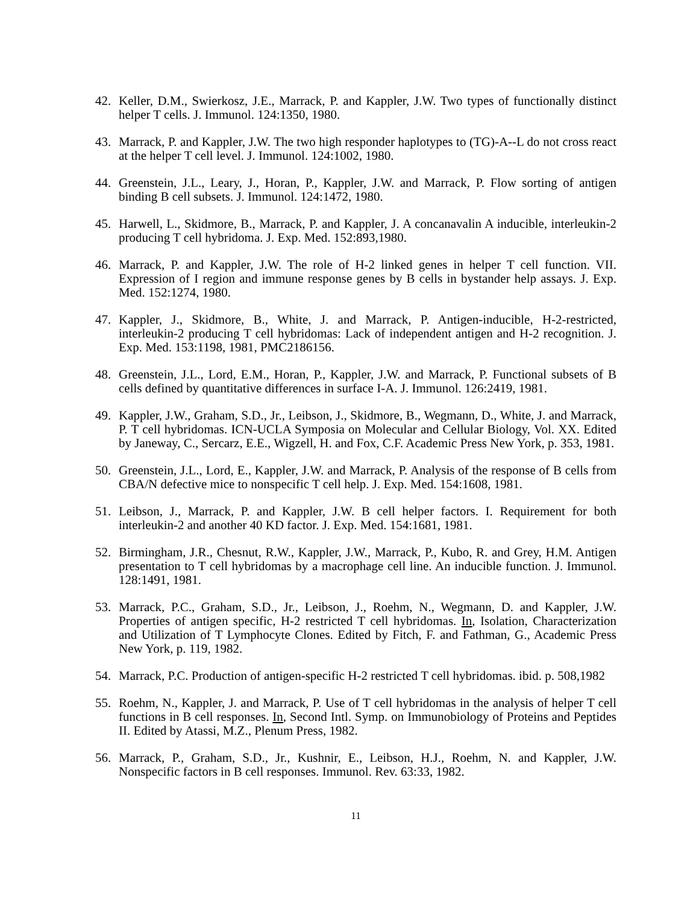42. Keller, D.M., Swierkosz, J.E., Marrack, P. and Kappler, J.W. Two types of functionally distinct helper T cells. J. Immunol. 124:1350, 1980.
43. Marrack, P. and Kappler, J.W. The two high responder haplotypes to (TG)-A--L do not cross react at the helper T cell level. J. Immunol. 124:1002, 1980.
44. Greenstein, J.L., Leary, J., Horan, P., Kappler, J.W. and Marrack, P. Flow sorting of antigen binding B cell subsets. J. Immunol. 124:1472, 1980.
45. Harwell, L., Skidmore, B., Marrack, P. and Kappler, J. A concanavalin A inducible, interleukin-2 producing T cell hybridoma. J. Exp. Med. 152:893,1980.
46. Marrack, P. and Kappler, J.W. The role of H-2 linked genes in helper T cell function. VII. Expression of I region and immune response genes by B cells in bystander help assays. J. Exp. Med. 152:1274, 1980.
47. Kappler, J., Skidmore, B., White, J. and Marrack, P. Antigen-inducible, H-2-restricted, interleukin-2 producing T cell hybridomas: Lack of independent antigen and H-2 recognition. J. Exp. Med. 153:1198, 1981, PMC2186156.
48. Greenstein, J.L., Lord, E.M., Horan, P., Kappler, J.W. and Marrack, P. Functional subsets of B cells defined by quantitative differences in surface I-A. J. Immunol. 126:2419, 1981.
49. Kappler, J.W., Graham, S.D., Jr., Leibson, J., Skidmore, B., Wegmann, D., White, J. and Marrack, P. T cell hybridomas. ICN-UCLA Symposia on Molecular and Cellular Biology, Vol. XX. Edited by Janeway, C., Sercarz, E.E., Wigzell, H. and Fox, C.F. Academic Press New York, p. 353, 1981.
50. Greenstein, J.L., Lord, E., Kappler, J.W. and Marrack, P. Analysis of the response of B cells from CBA/N defective mice to nonspecific T cell help. J. Exp. Med. 154:1608, 1981.
51. Leibson, J., Marrack, P. and Kappler, J.W. B cell helper factors. I. Requirement for both interleukin-2 and another 40 KD factor. J. Exp. Med. 154:1681, 1981.
52. Birmingham, J.R., Chesnut, R.W., Kappler, J.W., Marrack, P., Kubo, R. and Grey, H.M. Antigen presentation to T cell hybridomas by a macrophage cell line. An inducible function. J. Immunol. 128:1491, 1981.
53. Marrack, P.C., Graham, S.D., Jr., Leibson, J., Roehm, N., Wegmann, D. and Kappler, J.W. Properties of antigen specific, H-2 restricted T cell hybridomas. In, Isolation, Characterization and Utilization of T Lymphocyte Clones. Edited by Fitch, F. and Fathman, G., Academic Press New York, p. 119, 1982.
54. Marrack, P.C. Production of antigen-specific H-2 restricted T cell hybridomas. ibid. p. 508,1982
55. Roehm, N., Kappler, J. and Marrack, P. Use of T cell hybridomas in the analysis of helper T cell functions in B cell responses. In, Second Intl. Symp. on Immunobiology of Proteins and Peptides II. Edited by Atassi, M.Z., Plenum Press, 1982.
56. Marrack, P., Graham, S.D., Jr., Kushnir, E., Leibson, H.J., Roehm, N. and Kappler, J.W. Nonspecific factors in B cell responses. Immunol. Rev. 63:33, 1982.
11